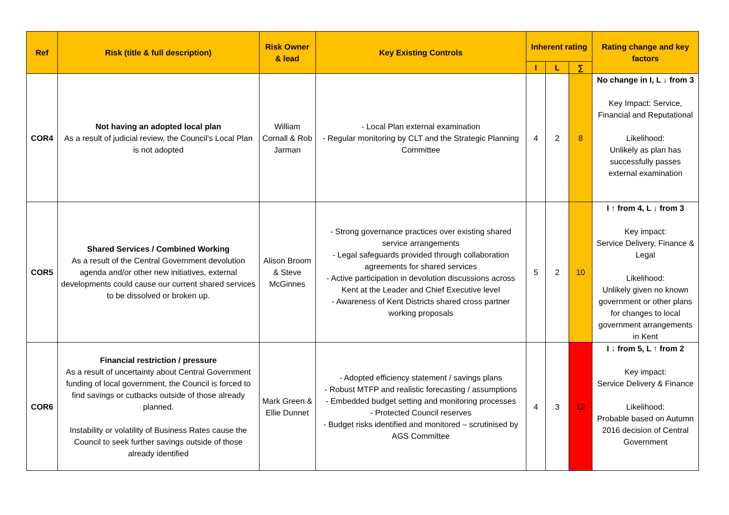| Ref | Risk (title & full description) | Risk Owner & lead | Key Existing Controls | Inherent rating | | | Rating change and key factors |
| --- | --- | --- | --- | --- | --- | --- | --- |
| | | | | I | L | ∑ | |
| COR4 | Not having an adopted local plan As a result of judicial review, the Council’s Local Plan is not adopted | William Cornall & Rob Jarman | - Local Plan external examination - Regular monitoring by CLT and the Strategic Planning Committee | 4 | 2 | 8 | No change in I, L ↓ from 3 Key Impact: Service, Financial and Reputational Likelihood: Unlikely as plan has successfully passes external examination |
| COR5 | Shared Services / Combined Working As a result of the Central Government devolution agenda and/or other new initiatives, external developments could cause our current shared services to be dissolved or broken up. | Alison Broom & Steve McGinnes | - Strong governance practices over existing shared service arrangements - Legal safeguards provided through collaboration agreements for shared services - Active participation in devolution discussions across Kent at the Leader and Chief Executive level - Awareness of Kent Districts shared cross partner working proposals | 5 | 2 | 10 | I ↑ from 4, L ↓ from 3 Key impact: Service Delivery, Finance & Legal Likelihood: Unlikely given no known government or other plans for changes to local government arrangements in Kent |
| COR6 | Financial restriction / pressure As a result of uncertainty about Central Government funding of local government, the Council is forced to find savings or cutbacks outside of those already planned. Instability or volatility of Business Rates cause the Council to seek further savings outside of those already identified | Mark Green & Ellie Dunnet | - Adopted efficiency statement / savings plans - Robust MTFP and realistic forecasting / assumptions - Embedded budget setting and monitoring processes - Protected Council reserves - Budget risks identified and monitored – scrutinised by AGS Committee | 4 | 3 | 12 | I ↓ from 5, L ↑ from 2 Key impact: Service Delivery & Finance Likelihood: Probable based on Autumn 2016 decision of Central Government |